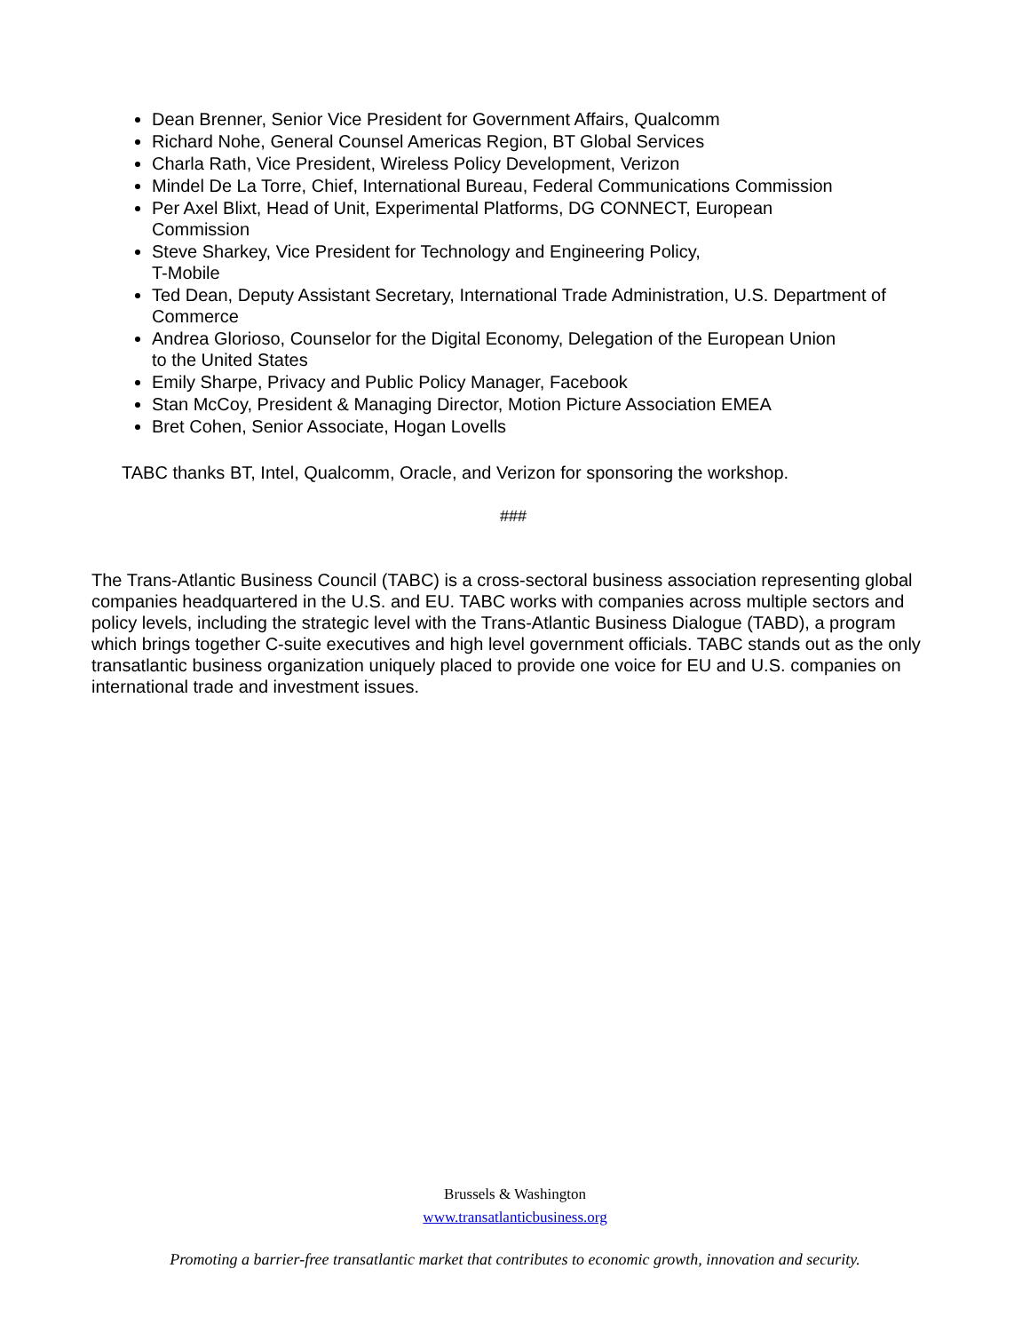Dean Brenner, Senior Vice President for Government Affairs, Qualcomm
Richard Nohe, General Counsel Americas Region, BT Global Services
Charla Rath, Vice President, Wireless Policy Development, Verizon
Mindel De La Torre, Chief, International Bureau, Federal Communications Commission
Per Axel Blixt, Head of Unit, Experimental Platforms, DG CONNECT, European
Commission
Steve Sharkey, Vice President for Technology and Engineering Policy,
T-Mobile
Ted Dean, Deputy Assistant Secretary, International Trade Administration, U.S. Department of Commerce
Andrea Glorioso, Counselor for the Digital Economy, Delegation of the European Union
to the United States
Emily Sharpe, Privacy and Public Policy Manager, Facebook
Stan McCoy, President & Managing Director, Motion Picture Association EMEA
Bret Cohen, Senior Associate, Hogan Lovells
TABC thanks BT, Intel, Qualcomm, Oracle, and Verizon for sponsoring the workshop.
###
The Trans-Atlantic Business Council (TABC) is a cross-sectoral business association representing global companies headquartered in the U.S. and EU. TABC works with companies across multiple sectors and policy levels, including the strategic level with the Trans-Atlantic Business Dialogue (TABD), a program which brings together C-suite executives and high level government officials. TABC stands out as the only transatlantic business organization uniquely placed to provide one voice for EU and U.S. companies on international trade and investment issues.
Brussels & Washington
www.transatlanticbusiness.org
Promoting a barrier-free transatlantic market that contributes to economic growth, innovation and security.